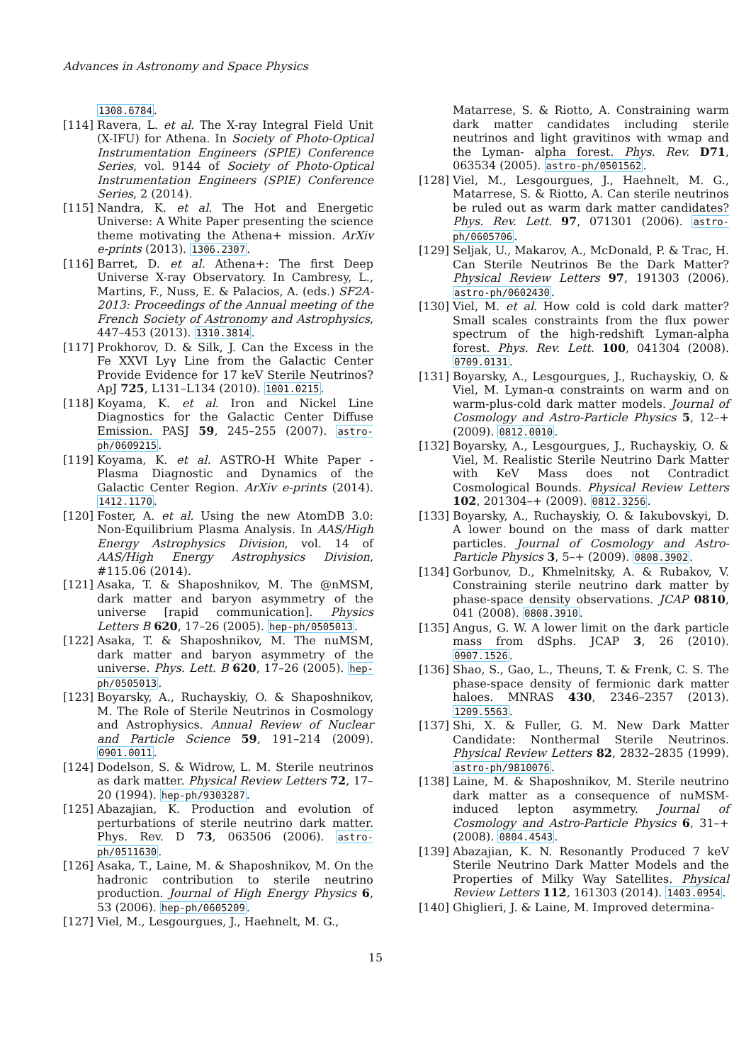Advances in Astronomy and Space Physics
1308.6784.
[114] Ravera, L. et al. The X-ray Integral Field Unit (X-IFU) for Athena. In Society of Photo-Optical Instrumentation Engineers (SPIE) Conference Series, vol. 9144 of Society of Photo-Optical Instrumentation Engineers (SPIE) Conference Series, 2 (2014).
[115] Nandra, K. et al. The Hot and Energetic Universe: A White Paper presenting the science theme motivating the Athena+ mission. ArXiv e-prints (2013). 1306.2307.
[116] Barret, D. et al. Athena+: The first Deep Universe X-ray Observatory. In Cambresy, L., Martins, F., Nuss, E. & Palacios, A. (eds.) SF2A-2013: Proceedings of the Annual meeting of the French Society of Astronomy and Astrophysics, 447–453 (2013). 1310.3814.
[117] Prokhorov, D. & Silk, J. Can the Excess in the Fe XXVI Lyγ Line from the Galactic Center Provide Evidence for 17 keV Sterile Neutrinos? ApJ 725, L131–L134 (2010). 1001.0215.
[118] Koyama, K. et al. Iron and Nickel Line Diagnostics for the Galactic Center Diffuse Emission. PASJ 59, 245–255 (2007). astro-ph/0609215.
[119] Koyama, K. et al. ASTRO-H White Paper - Plasma Diagnostic and Dynamics of the Galactic Center Region. ArXiv e-prints (2014). 1412.1170.
[120] Foster, A. et al. Using the new AtomDB 3.0: Non-Equilibrium Plasma Analysis. In AAS/High Energy Astrophysics Division, vol. 14 of AAS/High Energy Astrophysics Division, #115.06 (2014).
[121] Asaka, T. & Shaposhnikov, M. The @nMSM, dark matter and baryon asymmetry of the universe [rapid communication]. Physics Letters B 620, 17–26 (2005). hep-ph/0505013.
[122] Asaka, T. & Shaposhnikov, M. The nuMSM, dark matter and baryon asymmetry of the universe. Phys. Lett. B 620, 17–26 (2005). hep-ph/0505013.
[123] Boyarsky, A., Ruchayskiy, O. & Shaposhnikov, M. The Role of Sterile Neutrinos in Cosmology and Astrophysics. Annual Review of Nuclear and Particle Science 59, 191–214 (2009). 0901.0011.
[124] Dodelson, S. & Widrow, L. M. Sterile neutrinos as dark matter. Physical Review Letters 72, 17–20 (1994). hep-ph/9303287.
[125] Abazajian, K. Production and evolution of perturbations of sterile neutrino dark matter. Phys. Rev. D 73, 063506 (2006). astro-ph/0511630.
[126] Asaka, T., Laine, M. & Shaposhnikov, M. On the hadronic contribution to sterile neutrino production. Journal of High Energy Physics 6, 53 (2006). hep-ph/0605209.
[127] Viel, M., Lesgourgues, J., Haehnelt, M. G.,
Matarrese, S. & Riotto, A. Constraining warm dark matter candidates including sterile neutrinos and light gravitinos with wmap and the Lyman- alpha forest. Phys. Rev. D71, 063534 (2005). astro-ph/0501562.
[128] Viel, M., Lesgourgues, J., Haehnelt, M. G., Matarrese, S. & Riotto, A. Can sterile neutrinos be ruled out as warm dark matter candidates? Phys. Rev. Lett. 97, 071301 (2006). astro-ph/0605706.
[129] Seljak, U., Makarov, A., McDonald, P. & Trac, H. Can Sterile Neutrinos Be the Dark Matter? Physical Review Letters 97, 191303 (2006). astro-ph/0602430.
[130] Viel, M. et al. How cold is cold dark matter? Small scales constraints from the flux power spectrum of the high-redshift Lyman-alpha forest. Phys. Rev. Lett. 100, 041304 (2008). 0709.0131.
[131] Boyarsky, A., Lesgourgues, J., Ruchayskiy, O. & Viel, M. Lyman-α constraints on warm and on warm-plus-cold dark matter models. Journal of Cosmology and Astro-Particle Physics 5, 12–+ (2009). 0812.0010.
[132] Boyarsky, A., Lesgourgues, J., Ruchayskiy, O. & Viel, M. Realistic Sterile Neutrino Dark Matter with KeV Mass does not Contradict Cosmological Bounds. Physical Review Letters 102, 201304–+ (2009). 0812.3256.
[133] Boyarsky, A., Ruchayskiy, O. & Iakubovskyi, D. A lower bound on the mass of dark matter particles. Journal of Cosmology and Astro-Particle Physics 3, 5–+ (2009). 0808.3902.
[134] Gorbunov, D., Khmelnitsky, A. & Rubakov, V. Constraining sterile neutrino dark matter by phase-space density observations. JCAP 0810, 041 (2008). 0808.3910.
[135] Angus, G. W. A lower limit on the dark particle mass from dSphs. JCAP 3, 26 (2010). 0907.1526.
[136] Shao, S., Gao, L., Theuns, T. & Frenk, C. S. The phase-space density of fermionic dark matter haloes. MNRAS 430, 2346–2357 (2013). 1209.5563.
[137] Shi, X. & Fuller, G. M. New Dark Matter Candidate: Nonthermal Sterile Neutrinos. Physical Review Letters 82, 2832–2835 (1999). astro-ph/9810076.
[138] Laine, M. & Shaposhnikov, M. Sterile neutrino dark matter as a consequence of nuMSM-induced lepton asymmetry. Journal of Cosmology and Astro-Particle Physics 6, 31–+ (2008). 0804.4543.
[139] Abazajian, K. N. Resonantly Produced 7 keV Sterile Neutrino Dark Matter Models and the Properties of Milky Way Satellites. Physical Review Letters 112, 161303 (2014). 1403.0954.
[140] Ghiglieri, J. & Laine, M. Improved determina-
15